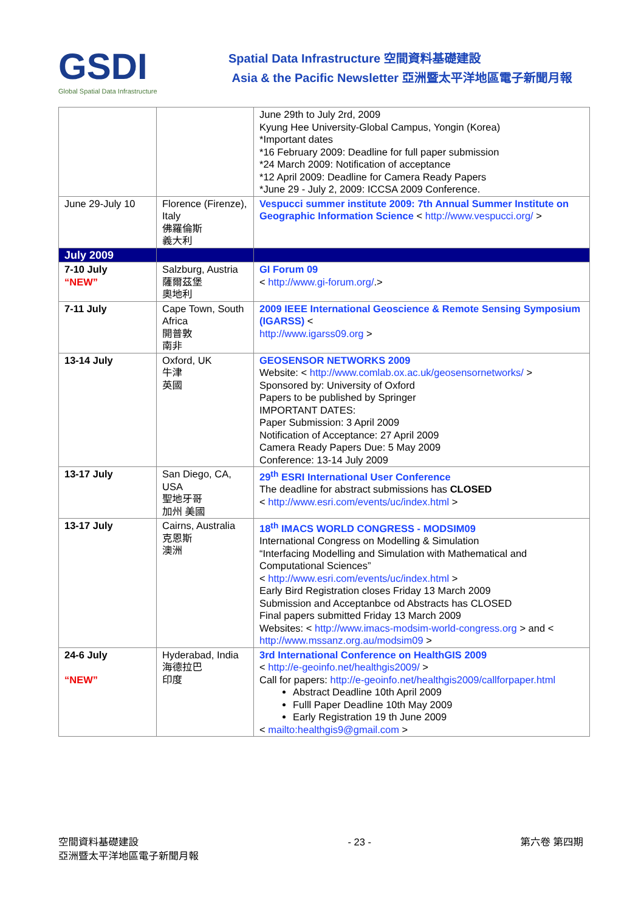GSDI
Global Spatial Data Infrastructure
Spatial Data Infrastructure 空間資料基礎建設
Asia & the Pacific Newsletter 亞洲暨太平洋地區電子新聞月報
| | | June 29th to July 2rd, 2009 Kyung Hee University-Global Campus, Yongin (Korea) *Important dates *16 February 2009: Deadline for full paper submission *24 March 2009: Notification of acceptance *12 April 2009: Deadline for Camera Ready Papers *June 29 - July 2, 2009: ICCSA 2009 Conference. |
| June 29-July 10 | Florence (Firenze), Italy 佛羅倫斯 義大利 | Vespucci summer institute 2009: 7th Annual Summer Institute on Geographic Information Science < http://www.vespucci.org/ > |
| July 2009 | | |
| 7-10 July “NEW” | Salzburg, Austria 薩爾茲堡 奧地利 | GI Forum 09 < http://www.gi-forum.org/ .> |
| 7-11 July | Cape Town, South Africa 開普敦 南非 | 2009 IEEE International Geoscience & Remote Sensing Symposium (IGARSS) < http://www.igarss09.org > |
| 13-14 July | Oxford, UK 牛津 英國 | GEOSENSOR NETWORKS 2009 Website: < http://www.comlab.ox.ac.uk/geosensornetworks/ > Sponsored by: University of Oxford Papers to be published by Springer IMPORTANT DATES: Paper Submission: 3 April 2009 Notification of Acceptance: 27 April 2009 Camera Ready Papers Due: 5 May 2009 Conference: 13-14 July 2009 |
| 13-17 July | San Diego, CA, USA 聖地牙哥 加州 美國 | 29<sup>th</sup> ESRI International User Conference The deadline for abstract submissions has CLOSED < http://www.esri.com/events/uc/index.html > |
| 13-17 July | Cairns, Australia 克恩斯 澳洲 | 18<sup>th</sup> IMACS WORLD CONGRESS - MODSIM09 International Congress on Modelling & Simulation “Interfacing Modelling and Simulation with Mathematical and Computational Sciences” < http://www.esri.com/events/uc/index.html > Early Bird Registration closes Friday 13 March 2009 Submission and Acceptanbce od Abstracts has CLOSED Final papers submitted Friday 13 March 2009 Websites: < http://www.imacs-modsim-world-congress.org > and < http://www.mssanz.org.au/modsim09 > |
| 24-6 July “NEW” | Hyderabad, India 海德拉巴 印度 | 3rd International Conference on HealthGIS 2009 < http://e-geoinfo.net/healthgis2009/ > Call for papers: http://e-geoinfo.net/healthgis2009/callforpaper.html Abstract Deadline 10th April 2009 Fulll Paper Deadline 10th May 2009 Early Registration 19 th June 2009 < mailto:healthgis9@gmail.com > |
空間資料基礎建設
亞洲暨太平洋地區電子新聞月報
- 23 - 第六卷 第四期